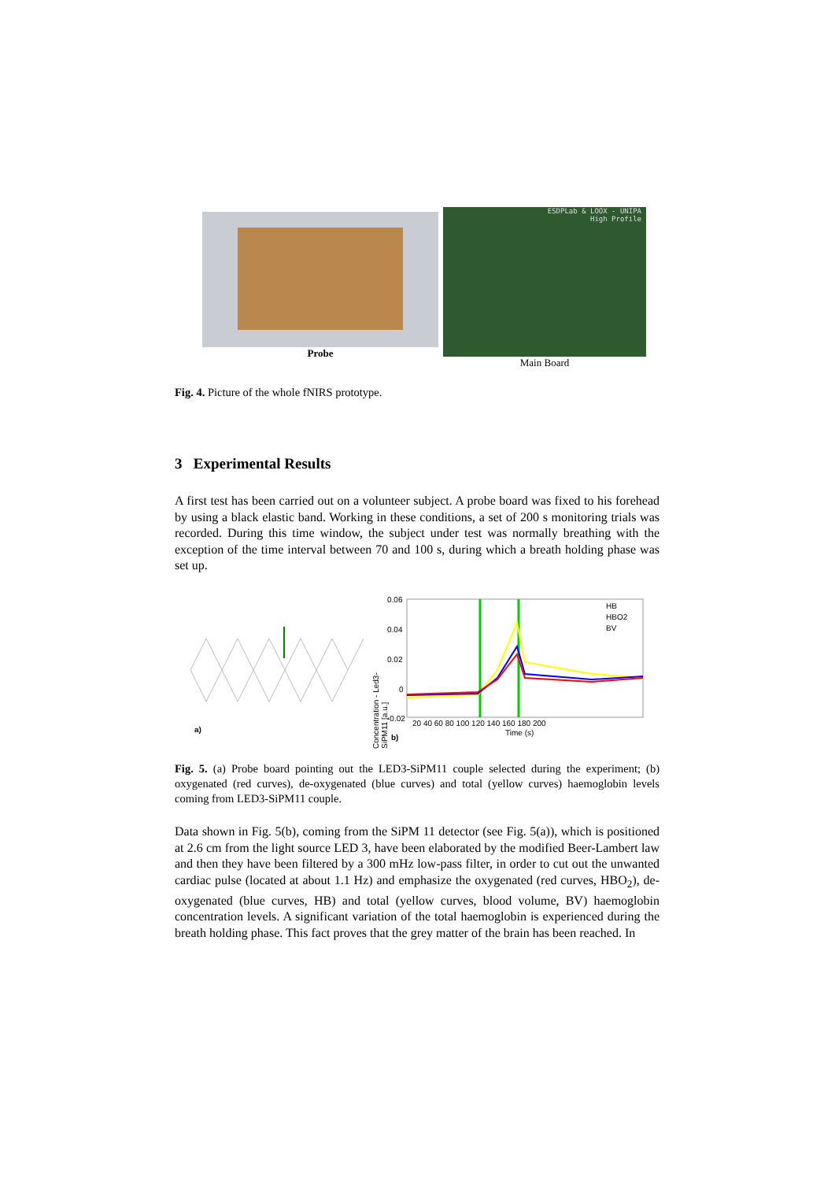Probe
ESDPLab & LOOX - UNIPA
High Profile
Main Board
Fig. 4. Picture of the whole fNIRS prototype.
3 Experimental Results
A first test has been carried out on a volunteer subject. A probe board was fixed to his forehead by using a black elastic band. Working in these conditions, a set of 200 s monitoring trials was recorded. During this time window, the subject under test was normally breathing with the exception of the time interval between 70 and 100 s, during which a breath holding phase was set up.
a)
Concentration - Led3-SiPM11 [a.u.]
0.06
0.04
0.02
0
-0.02
HB
HBO2
BV
20 40 60 80 100 120 140 160 180 200
Time (s)
b)
Fig. 5. (a) Probe board pointing out the LED3-SiPM11 couple selected during the experiment; (b) oxygenated (red curves), de-oxygenated (blue curves) and total (yellow curves) haemoglobin levels coming from LED3-SiPM11 couple.
Data shown in Fig. 5(b), coming from the SiPM 11 detector (see Fig. 5(a)), which is positioned at 2.6 cm from the light source LED 3, have been elaborated by the modified Beer-Lambert law and then they have been filtered by a 300 mHz low-pass filter, in order to cut out the unwanted cardiac pulse (located at about 1.1 Hz) and emphasize the oxygenated (red curves, HBO<sub>2</sub>), de-oxygenated (blue curves, HB) and total (yellow curves, blood volume, BV) haemoglobin concentration levels. A significant variation of the total haemoglobin is experienced during the breath holding phase. This fact proves that the grey matter of the brain has been reached. In